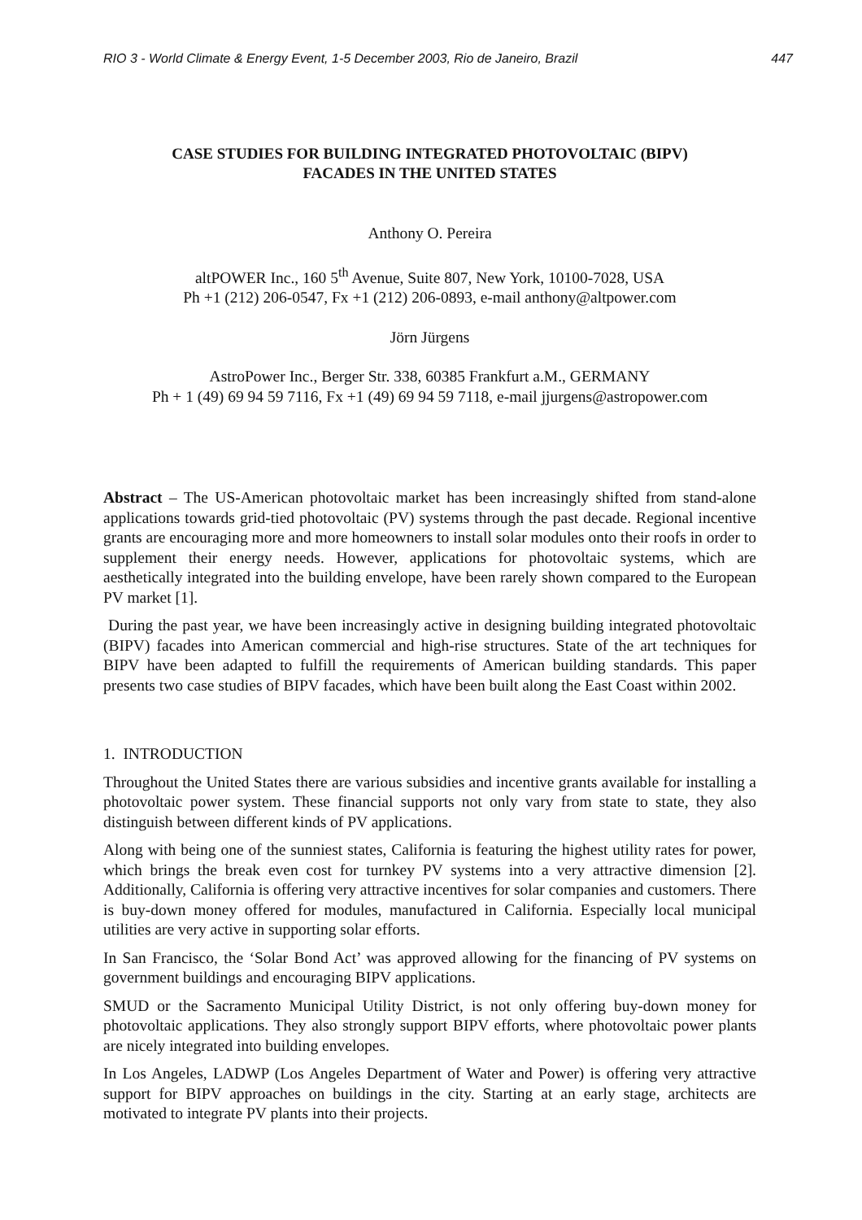RIO 3 - World Climate & Energy Event, 1-5 December 2003, Rio de Janeiro, Brazil 447
CASE STUDIES FOR BUILDING INTEGRATED PHOTOVOLTAIC (BIPV)
FACADES IN THE UNITED STATES
Anthony O. Pereira
altPOWER Inc., 160 5<sup>th</sup> Avenue, Suite 807, New York, 10100-7028, USA
Ph +1 (212) 206-0547, Fx +1 (212) 206-0893, e-mail anthony@altpower.com
Jörn Jürgens
AstroPower Inc., Berger Str. 338, 60385 Frankfurt a.M., GERMANY
Ph + 1 (49) 69 94 59 7116, Fx +1 (49) 69 94 59 7118, e-mail jjurgens@astropower.com
Abstract – The US-American photovoltaic market has been increasingly shifted from stand-alone applications towards grid-tied photovoltaic (PV) systems through the past decade. Regional incentive grants are encouraging more and more homeowners to install solar modules onto their roofs in order to supplement their energy needs. However, applications for photovoltaic systems, which are aesthetically integrated into the building envelope, have been rarely shown compared to the European PV market [1].
During the past year, we have been increasingly active in designing building integrated photovoltaic (BIPV) facades into American commercial and high-rise structures. State of the art techniques for BIPV have been adapted to fulfill the requirements of American building standards. This paper presents two case studies of BIPV facades, which have been built along the East Coast within 2002.
1. INTRODUCTION
Throughout the United States there are various subsidies and incentive grants available for installing a photovoltaic power system. These financial supports not only vary from state to state, they also distinguish between different kinds of PV applications.
Along with being one of the sunniest states, California is featuring the highest utility rates for power, which brings the break even cost for turnkey PV systems into a very attractive dimension [2]. Additionally, California is offering very attractive incentives for solar companies and customers. There is buy-down money offered for modules, manufactured in California. Especially local municipal utilities are very active in supporting solar efforts.
In San Francisco, the ‘Solar Bond Act’ was approved allowing for the financing of PV systems on government buildings and encouraging BIPV applications.
SMUD or the Sacramento Municipal Utility District, is not only offering buy-down money for photovoltaic applications. They also strongly support BIPV efforts, where photovoltaic power plants are nicely integrated into building envelopes.
In Los Angeles, LADWP (Los Angeles Department of Water and Power) is offering very attractive support for BIPV approaches on buildings in the city. Starting at an early stage, architects are motivated to integrate PV plants into their projects.